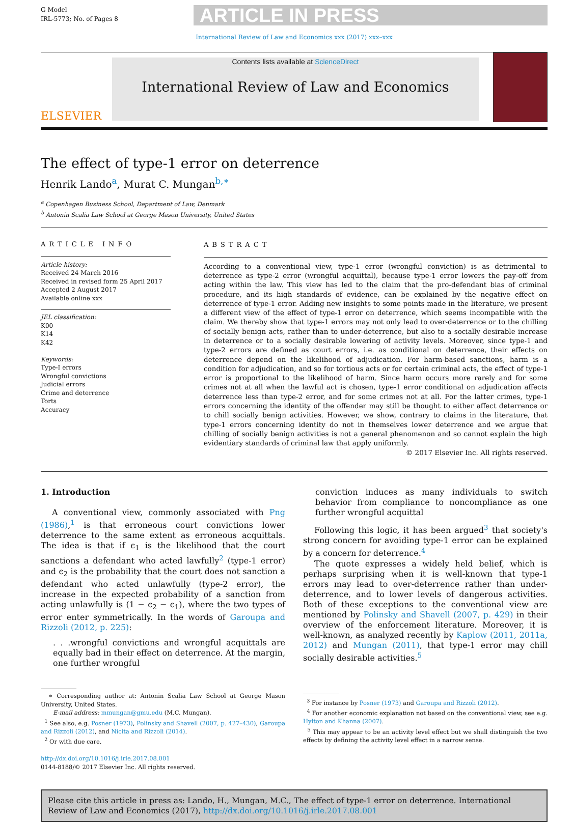G Model
IRL-5773; No. of Pages 8
ARTICLE IN PRESS
International Review of Law and Economics xxx (2017) xxx–xxx
ELSEVIER
Contents lists available at ScienceDirect
International Review of Law and Economics
The effect of type-1 error on deterrence
Henrik Lando<sup>a</sup>, Murat C. Mungan<sup>b,∗</sup>
<sup>a</sup> Copenhagen Business School, Department of Law, Denmark
<sup>b</sup> Antonin Scalia Law School at George Mason University, United States
ARTICLE INFO
Article history:
Received 24 March 2016
Received in revised form 25 April 2017
Accepted 2 August 2017
Available online xxx
JEL classification:
K00
K14
K42
Keywords:
Type-I errors
Wrongful convictions
Judicial errors
Crime and deterrence
Torts
Accuracy
ABSTRACT
According to a conventional view, type-1 error (wrongful conviction) is as detrimental to deterrence as type-2 error (wrongful acquittal), because type-1 error lowers the pay-off from acting within the law. This view has led to the claim that the pro-defendant bias of criminal procedure, and its high standards of evidence, can be explained by the negative effect on deterrence of type-1 error. Adding new insights to some points made in the literature, we present a different view of the effect of type-1 error on deterrence, which seems incompatible with the claim. We thereby show that type-1 errors may not only lead to over-deterrence or to the chilling of socially benign acts, rather than to under-deterrence, but also to a socially desirable increase in deterrence or to a socially desirable lowering of activity levels. Moreover, since type-1 and type-2 errors are defined as court errors, i.e. as conditional on deterrence, their effects on deterrence depend on the likelihood of adjudication. For harm-based sanctions, harm is a condition for adjudication, and so for tortious acts or for certain criminal acts, the effect of type-1 error is proportional to the likelihood of harm. Since harm occurs more rarely and for some crimes not at all when the lawful act is chosen, type-1 error conditional on adjudication affects deterrence less than type-2 error, and for some crimes not at all. For the latter crimes, type-1 errors concerning the identity of the offender may still be thought to either affect deterrence or to chill socially benign activities. However, we show, contrary to claims in the literature, that type-1 errors concerning identity do not in themselves lower deterrence and we argue that chilling of socially benign activities is not a general phenomenon and so cannot explain the high evidentiary standards of criminal law that apply uniformly.
© 2017 Elsevier Inc. All rights reserved.
1. Introduction
A conventional view, commonly associated with Png (1986),<sup>1</sup> is that erroneous court convictions lower deterrence to the same extent as erroneous acquittals. The idea is that if ϵ<sub>1</sub> is the likelihood that the court sanctions a defendant who acted lawfully<sup>2</sup> (type-1 error) and ϵ<sub>2</sub> is the probability that the court does not sanction a defendant who acted unlawfully (type-2 error), the increase in the expected probability of a sanction from acting unlawfully is (1 − ϵ<sub>2</sub> − ϵ<sub>1</sub>), where the two types of error enter symmetrically. In the words of Garoupa and Rizzoli (2012, p. 225):
. . .wrongful convictions and wrongful acquittals are equally bad in their effect on deterrence. At the margin, one further wrongful
∗ Corresponding author at: Antonin Scalia Law School at George Mason University, United States.
E-mail address: mmungan@gmu.edu (M.C. Mungan).
<sup>1</sup> See also, e.g. Posner (1973), Polinsky and Shavell (2007, p. 427–430), Garoupa and Rizzoli (2012), and Nicita and Rizzoli (2014).
<sup>2</sup> Or with due care.
http://dx.doi.org/10.1016/j.irle.2017.08.001
0144-8188/© 2017 Elsevier Inc. All rights reserved.
conviction induces as many individuals to switch behavior from compliance to noncompliance as one further wrongful acquittal
Following this logic, it has been argued<sup>3</sup> that society's strong concern for avoiding type-1 error can be explained by a concern for deterrence.<sup>4</sup>
The quote expresses a widely held belief, which is perhaps surprising when it is well-known that type-1 errors may lead to over-deterrence rather than under-deterrence, and to lower levels of dangerous activities. Both of these exceptions to the conventional view are mentioned by Polinsky and Shavell (2007, p. 429) in their overview of the enforcement literature. Moreover, it is well-known, as analyzed recently by Kaplow (2011, 2011a, 2012) and Mungan (2011), that type-1 error may chill socially desirable activities.<sup>5</sup>
<sup>3</sup> For instance by Posner (1973) and Garoupa and Rizzoli (2012).
<sup>4</sup> For another economic explanation not based on the conventional view, see e.g. Hylton and Khanna (2007).
<sup>5</sup> This may appear to be an activity level effect but we shall distinguish the two effects by defining the activity level effect in a narrow sense.
Please cite this article in press as: Lando, H., Mungan, M.C., The effect of type-1 error on deterrence. International Review of Law and Economics (2017), http://dx.doi.org/10.1016/j.irle.2017.08.001